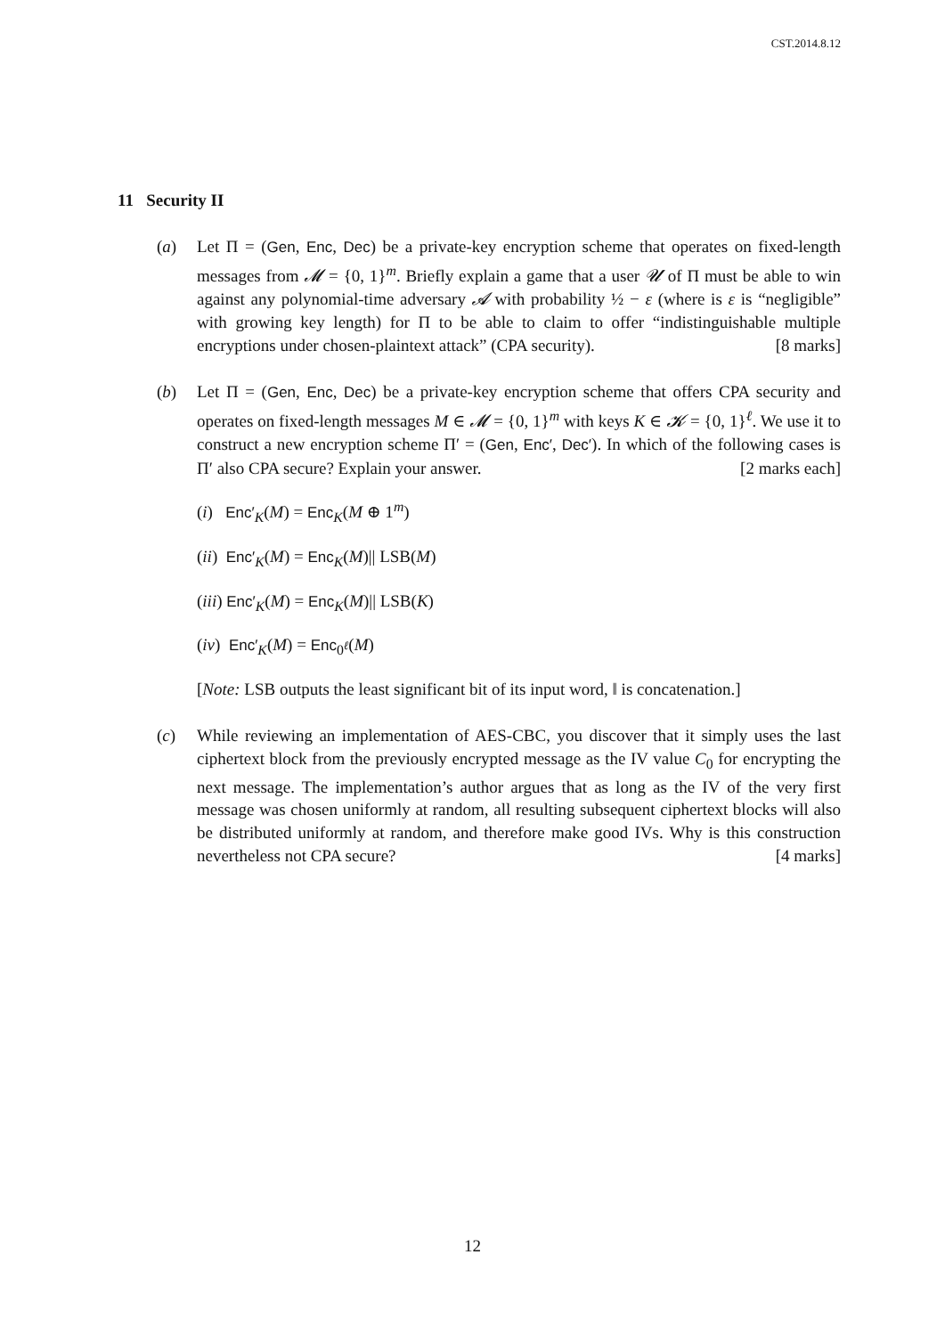CST.2014.8.12
11 Security II
(a) Let Π = (Gen, Enc, Dec) be a private-key encryption scheme that operates on fixed-length messages from 𝓜 = {0, 1}<sup>m</sup>. Briefly explain a game that a user 𝓤 of Π must be able to win against any polynomial-time adversary 𝓐 with probability ½ − ε (where is ε is “negligible” with growing key length) for Π to be able to claim to offer “indistinguishable multiple encryptions under chosen-plaintext attack” (CPA security). [8 marks]
(b) Let Π = (Gen, Enc, Dec) be a private-key encryption scheme that offers CPA security and operates on fixed-length messages M ∈ 𝓜 = {0, 1}<sup>m</sup> with keys K ∈ 𝓚 = {0, 1}<sup>ℓ</sup>. We use it to construct a new encryption scheme Π′ = (Gen, Enc′, Dec′). In which of the following cases is Π′ also CPA secure? Explain your answer. [2 marks each]
(i) Enc′<sub>K</sub>(M) = Enc<sub>K</sub>(M ⊕ 1<sup>m</sup>)
(ii) Enc′<sub>K</sub>(M) = Enc<sub>K</sub>(M)|| LSB(M)
(iii) Enc′<sub>K</sub>(M) = Enc<sub>K</sub>(M)|| LSB(K)
(iv) Enc′<sub>K</sub>(M) = Enc<sub>0<sup>ℓ</sup></sub>(M)
[Note: LSB outputs the least significant bit of its input word, ‖ is concatenation.]
(c) While reviewing an implementation of AES-CBC, you discover that it simply uses the last ciphertext block from the previously encrypted message as the IV value C<sub>0</sub> for encrypting the next message. The implementation’s author argues that as long as the IV of the very first message was chosen uniformly at random, all resulting subsequent ciphertext blocks will also be distributed uniformly at random, and therefore make good IVs. Why is this construction nevertheless not CPA secure? [4 marks]
12